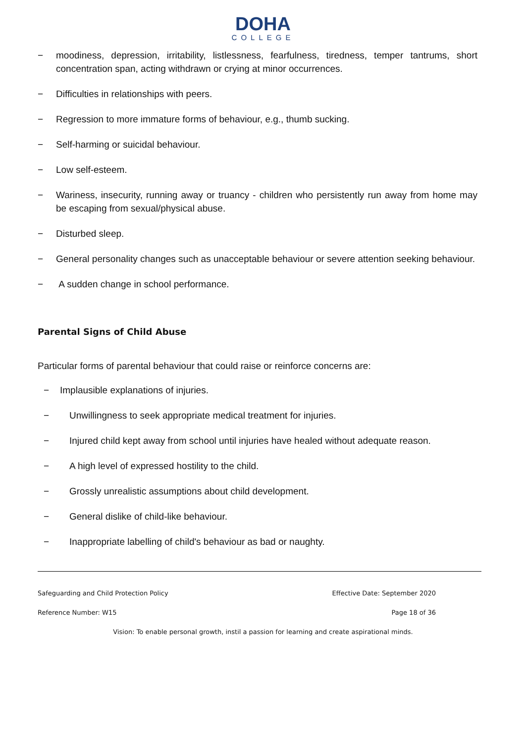DOHA
COLLEGE
− moodiness, depression, irritability, listlessness, fearfulness, tiredness, temper tantrums, short concentration span, acting withdrawn or crying at minor occurrences.
− Difficulties in relationships with peers.
− Regression to more immature forms of behaviour, e.g., thumb sucking.
− Self-harming or suicidal behaviour.
− Low self-esteem.
− Wariness, insecurity, running away or truancy - children who persistently run away from home may be escaping from sexual/physical abuse.
− Disturbed sleep.
− General personality changes such as unacceptable behaviour or severe attention seeking behaviour.
− A sudden change in school performance.
Parental Signs of Child Abuse
Particular forms of parental behaviour that could raise or reinforce concerns are:
− Implausible explanations of injuries.
− Unwillingness to seek appropriate medical treatment for injuries.
− Injured child kept away from school until injuries have healed without adequate reason.
− A high level of expressed hostility to the child.
− Grossly unrealistic assumptions about child development.
− General dislike of child-like behaviour.
− Inappropriate labelling of child's behaviour as bad or naughty.
Safeguarding and Child Protection Policy Effective Date: September 2020
Reference Number: W15 Page 18 of 36
Vision: To enable personal growth, instil a passion for learning and create aspirational minds.